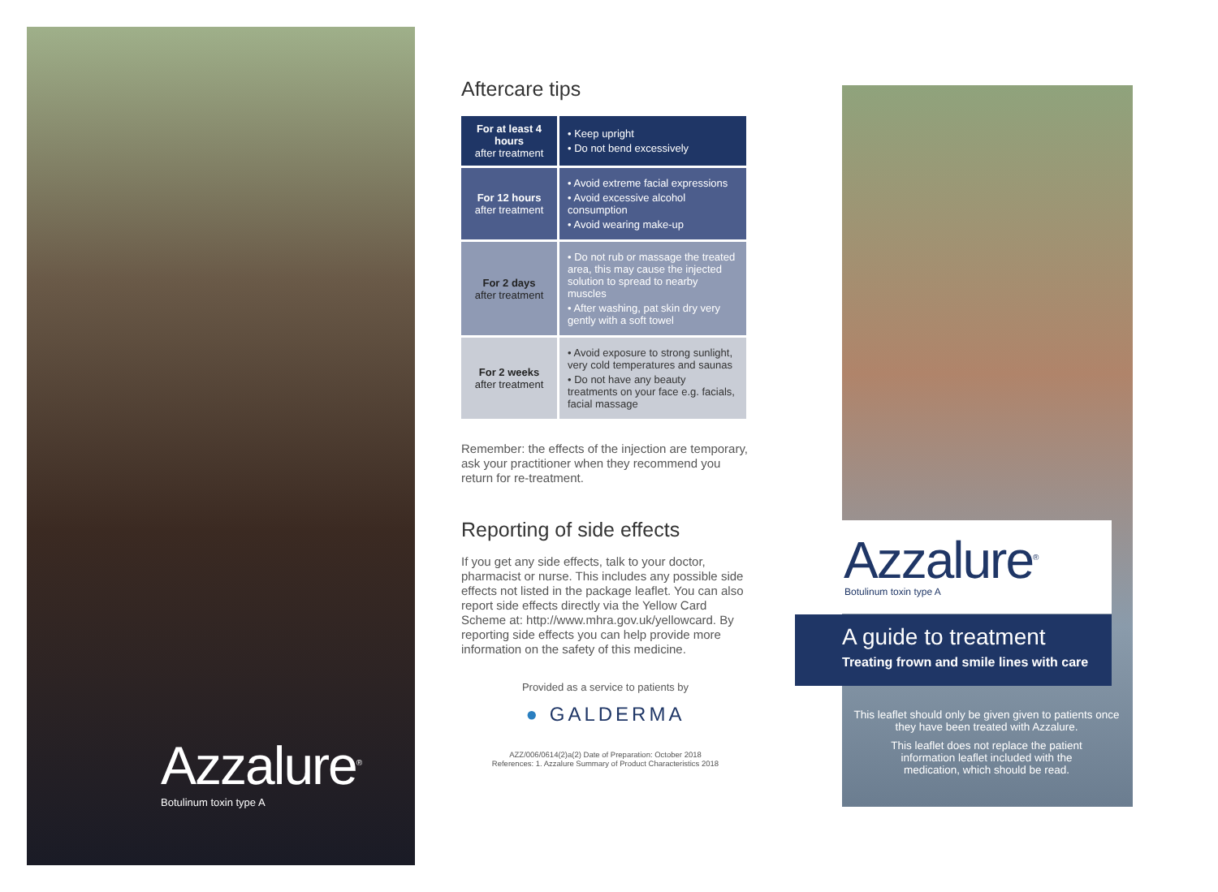Azzalure<sup>®</sup>
Botulinum toxin type A
Aftercare tips
| For at least 4 hours after treatment | • Keep upright • Do not bend excessively |
| For 12 hours after treatment | • Avoid extreme facial expressions • Avoid excessive alcohol consumption • Avoid wearing make-up |
| For 2 days after treatment | • Do not rub or massage the treated area, this may cause the injected solution to spread to nearby muscles • After washing, pat skin dry very gently with a soft towel |
| For 2 weeks after treatment | • Avoid exposure to strong sunlight, very cold temperatures and saunas • Do not have any beauty treatments on your face e.g. facials, facial massage |
Remember: the effects of the injection are temporary, ask your practitioner when they recommend you return for re-treatment.
Reporting of side effects
If you get any side effects, talk to your doctor, pharmacist or nurse. This includes any possible side effects not listed in the package leaflet. You can also report side effects directly via the Yellow Card Scheme at: http://www.mhra.gov.uk/yellowcard. By reporting side effects you can help provide more information on the safety of this medicine.
Provided as a service to patients by
● GALDERMA
AZZ/006/0614(2)a(2) Date of Preparation: October 2018
References: 1. Azzalure Summary of Product Characteristics 2018
Azzalure<sup>®</sup>
Botulinum toxin type A
A guide to treatment
Treating frown and smile lines with care
This leaflet should only be given given to patients once they have been treated with Azzalure.
This leaflet does not replace the patient information leaflet included with the medication, which should be read.